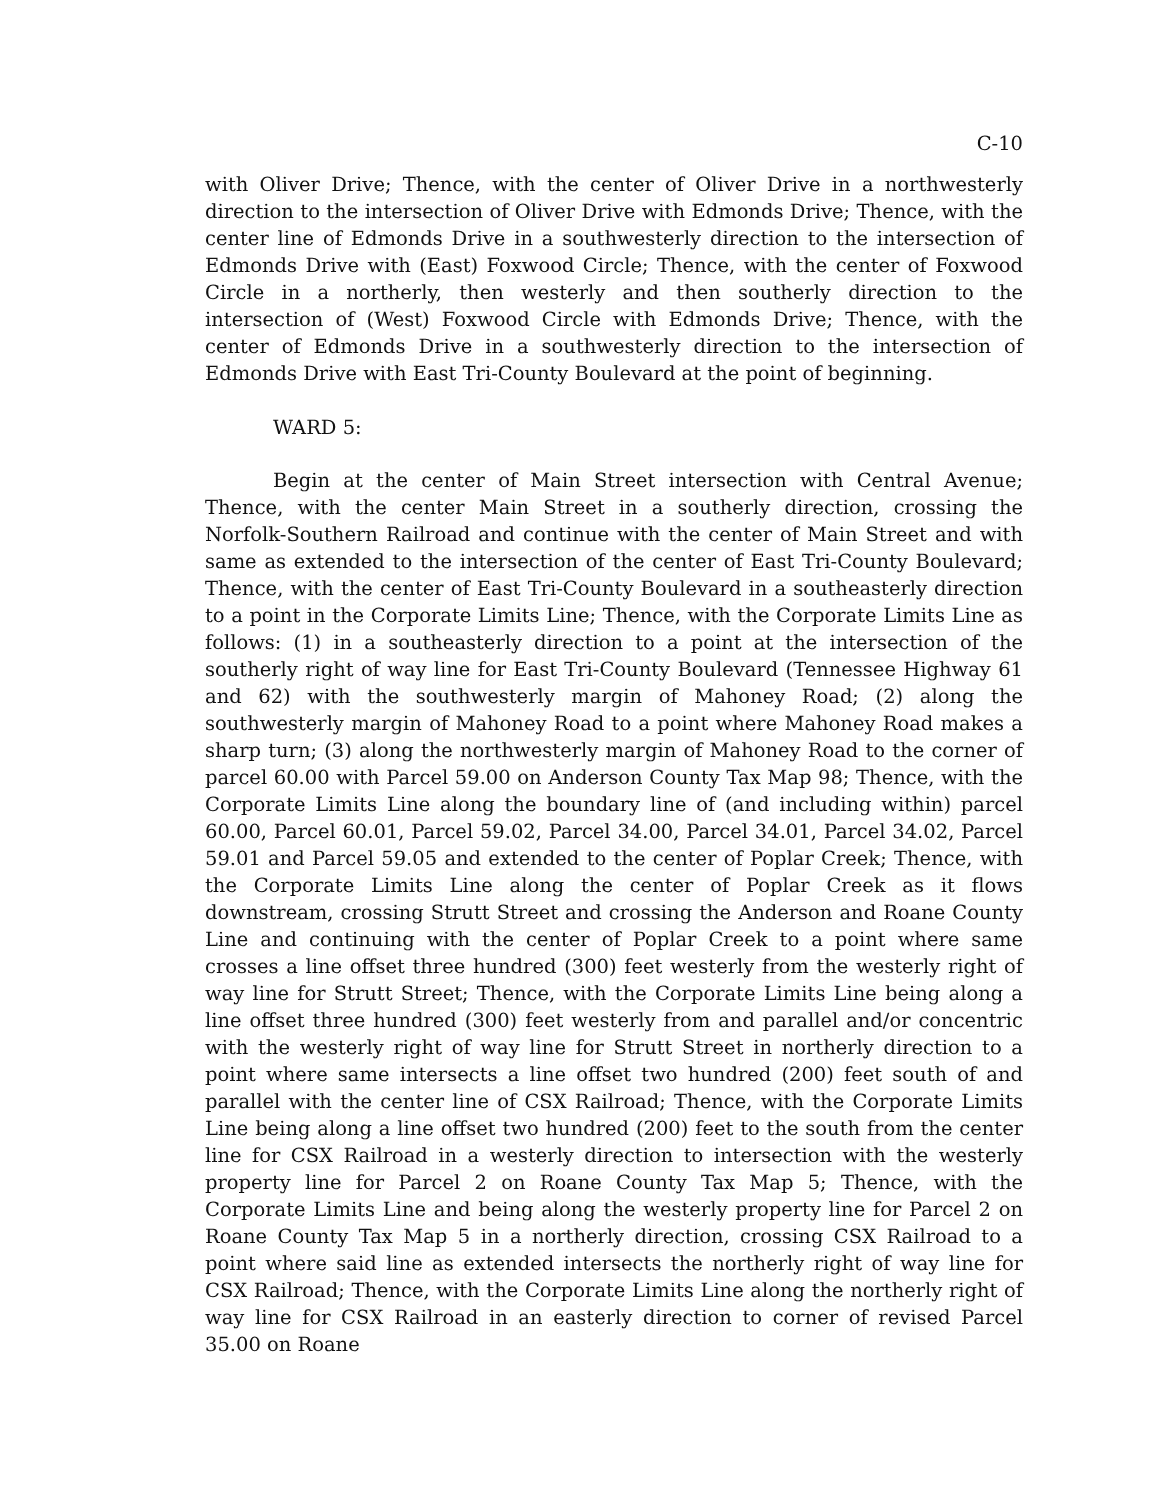C-10
with Oliver Drive; Thence, with the center of Oliver Drive in a northwesterly direction to the intersection of Oliver Drive with Edmonds Drive; Thence, with the center line of Edmonds Drive in a southwesterly direction to the intersection of Edmonds Drive with (East) Foxwood Circle; Thence, with the center of Foxwood Circle in a northerly, then westerly and then southerly direction to the intersection of (West) Foxwood Circle with Edmonds Drive; Thence, with the center of Edmonds Drive in a southwesterly direction to the intersection of Edmonds Drive with East Tri-County Boulevard at the point of beginning.
WARD 5:
Begin at the center of Main Street intersection with Central Avenue; Thence, with the center Main Street in a southerly direction, crossing the Norfolk-Southern Railroad and continue with the center of Main Street and with same as extended to the intersection of the center of East Tri-County Boulevard; Thence, with the center of East Tri-County Boulevard in a southeasterly direction to a point in the Corporate Limits Line; Thence, with the Corporate Limits Line as follows: (1) in a southeasterly direction to a point at the intersection of the southerly right of way line for East Tri-County Boulevard (Tennessee Highway 61 and 62) with the southwesterly margin of Mahoney Road; (2) along the southwesterly margin of Mahoney Road to a point where Mahoney Road makes a sharp turn; (3) along the northwesterly margin of Mahoney Road to the corner of parcel 60.00 with Parcel 59.00 on Anderson County Tax Map 98; Thence, with the Corporate Limits Line along the boundary line of (and including within) parcel 60.00, Parcel 60.01, Parcel 59.02, Parcel 34.00, Parcel 34.01, Parcel 34.02, Parcel 59.01 and Parcel 59.05 and extended to the center of Poplar Creek; Thence, with the Corporate Limits Line along the center of Poplar Creek as it flows downstream, crossing Strutt Street and crossing the Anderson and Roane County Line and continuing with the center of Poplar Creek to a point where same crosses a line offset three hundred (300) feet westerly from the westerly right of way line for Strutt Street; Thence, with the Corporate Limits Line being along a line offset three hundred (300) feet westerly from and parallel and/or concentric with the westerly right of way line for Strutt Street in northerly direction to a point where same intersects a line offset two hundred (200) feet south of and parallel with the center line of CSX Railroad; Thence, with the Corporate Limits Line being along a line offset two hundred (200) feet to the south from the center line for CSX Railroad in a westerly direction to intersection with the westerly property line for Parcel 2 on Roane County Tax Map 5; Thence, with the Corporate Limits Line and being along the westerly property line for Parcel 2 on Roane County Tax Map 5 in a northerly direction, crossing CSX Railroad to a point where said line as extended intersects the northerly right of way line for CSX Railroad; Thence, with the Corporate Limits Line along the northerly right of way line for CSX Railroad in an easterly direction to corner of revised Parcel 35.00 on Roane